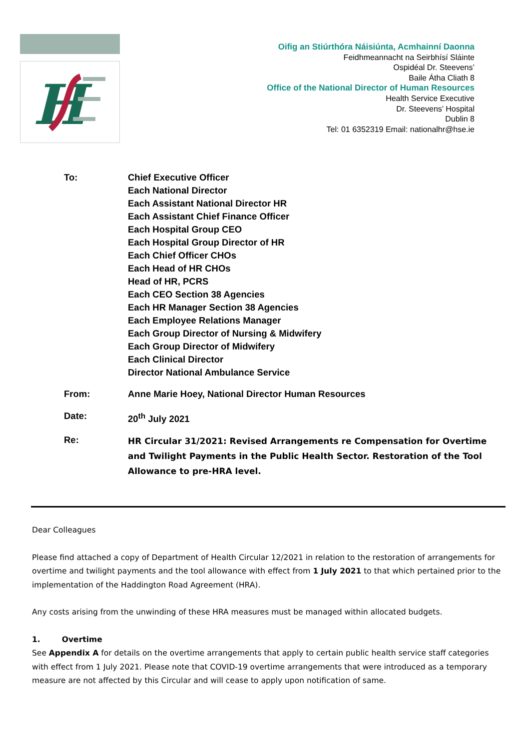H
Oifig an Stiúrthóra Náisiúnta, Acmhainní Daonna
Feidhmeannacht na Seirbhísí Sláinte
Ospidéal Dr. Steevens’
Baile Átha Cliath 8
Office of the National Director of Human Resources
Health Service Executive
Dr. Steevens’ Hospital
Dublin 8
Tel: 01 6352319 Email: nationalhr@hse.ie
To: Chief Executive Officer
Each National Director
Each Assistant National Director HR
Each Assistant Chief Finance Officer
Each Hospital Group CEO
Each Hospital Group Director of HR
Each Chief Officer CHOs
Each Head of HR CHOs
Head of HR, PCRS
Each CEO Section 38 Agencies
Each HR Manager Section 38 Agencies
Each Employee Relations Manager
Each Group Director of Nursing & Midwifery
Each Group Director of Midwifery
Each Clinical Director
Director National Ambulance Service
From: Anne Marie Hoey, National Director Human Resources
Date: 20<sup>th</sup> July 2021
Re:
HR Circular 31/2021: Revised Arrangements re Compensation for Overtime and Twilight Payments in the Public Health Sector. Restoration of the Tool Allowance to pre-HRA level.
Dear Colleagues
Please find attached a copy of Department of Health Circular 12/2021 in relation to the restoration of arrangements for overtime and twilight payments and the tool allowance with effect from 1 July 2021 to that which pertained prior to the implementation of the Haddington Road Agreement (HRA).
Any costs arising from the unwinding of these HRA measures must be managed within allocated budgets.
1. Overtime
See Appendix A for details on the overtime arrangements that apply to certain public health service staff categories with effect from 1 July 2021. Please note that COVID-19 overtime arrangements that were introduced as a temporary measure are not affected by this Circular and will cease to apply upon notification of same.